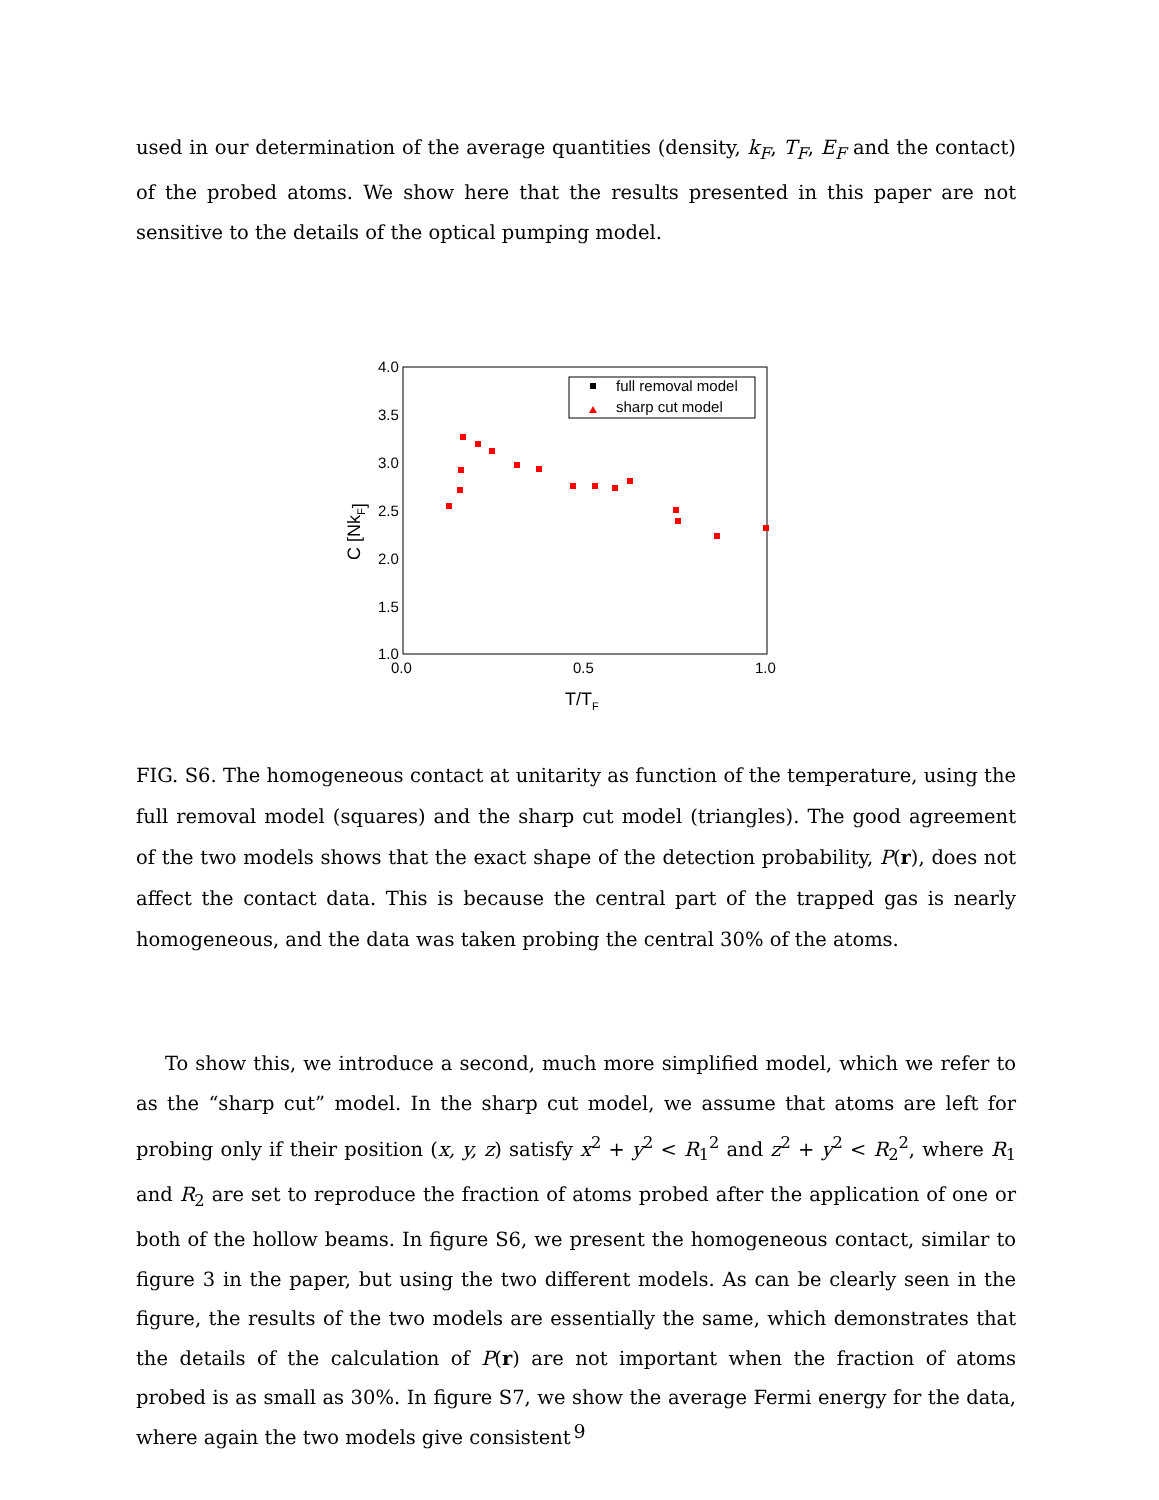used in our determination of the average quantities (density, k<sub>F</sub>, T<sub>F</sub>, E<sub>F</sub> and the contact) of the probed atoms. We show here that the results presented in this paper are not sensitive to the details of the optical pumping model.
4.0
3.5
3.0
2.5
2.0
1.5
1.0
0.0
0.5
1.0
T/TF
C [NkF]
full removal model
sharp cut model
FIG. S6. The homogeneous contact at unitarity as function of the temperature, using the full removal model (squares) and the sharp cut model (triangles). The good agreement of the two models shows that the exact shape of the detection probability, P(r), does not affect the contact data. This is because the central part of the trapped gas is nearly homogeneous, and the data was taken probing the central 30% of the atoms.
To show this, we introduce a second, much more simplified model, which we refer to as the “sharp cut” model. In the sharp cut model, we assume that atoms are left for probing only if their position (x, y, z) satisfy x<sup>2</sup> + y<sup>2</sup> < R<sub>1</sub><sup>2</sup> and z<sup>2</sup> + y<sup>2</sup> < R<sub>2</sub><sup>2</sup>, where R<sub>1</sub> and R<sub>2</sub> are set to reproduce the fraction of atoms probed after the application of one or both of the hollow beams. In figure S6, we present the homogeneous contact, similar to figure 3 in the paper, but using the two different models. As can be clearly seen in the figure, the results of the two models are essentially the same, which demonstrates that the details of the calculation of P(r) are not important when the fraction of atoms probed is as small as 30%. In figure S7, we show the average Fermi energy for the data, where again the two models give consistent
9